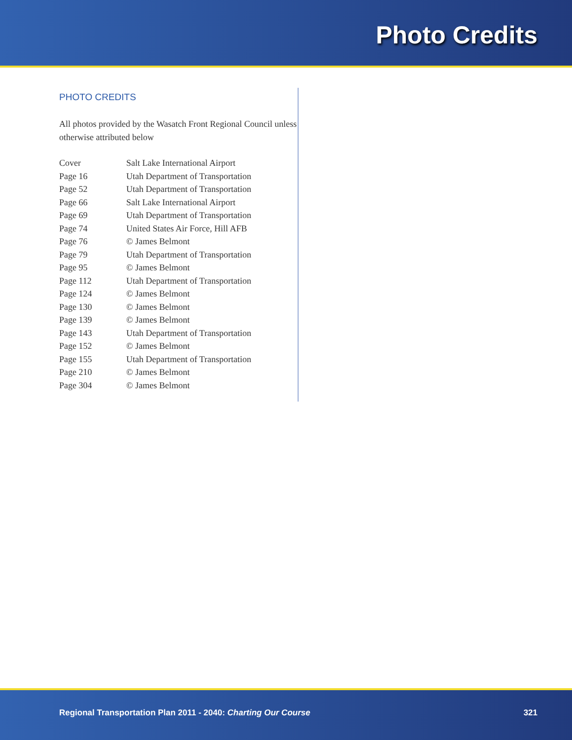Photo Credits
PHOTO CREDITS
All photos provided by the Wasatch Front Regional Council unless otherwise attributed below
| Cover | Salt Lake International Airport |
| Page 16 | Utah Department of Transportation |
| Page 52 | Utah Department of Transportation |
| Page 66 | Salt Lake International Airport |
| Page 69 | Utah Department of Transportation |
| Page 74 | United States Air Force, Hill AFB |
| Page 76 | © James Belmont |
| Page 79 | Utah Department of Transportation |
| Page 95 | © James Belmont |
| Page 112 | Utah Department of Transportation |
| Page 124 | © James Belmont |
| Page 130 | © James Belmont |
| Page 139 | © James Belmont |
| Page 143 | Utah Department of Transportation |
| Page 152 | © James Belmont |
| Page 155 | Utah Department of Transportation |
| Page 210 | © James Belmont |
| Page 304 | © James Belmont |
Regional Transportation Plan 2011 - 2040: Charting Our Course 321